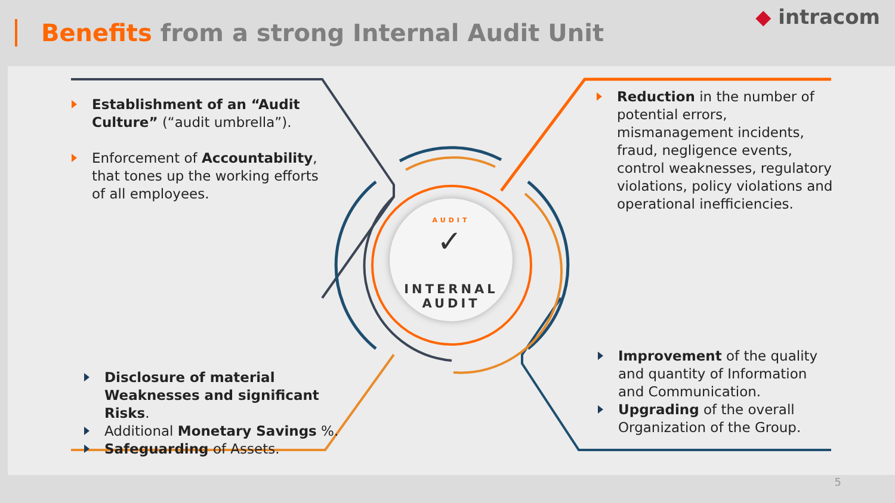Benefits from a strong Internal Audit Unit
◆ intracom
AUDIT
✓
INTERNAL
AUDIT
Establishment of an “Audit Culture” (“audit umbrella”).
Enforcement of Accountability, that tones up the working efforts of all employees.
Reduction in the number of potential errors, mismanagement incidents, fraud, negligence events, control weaknesses, regulatory violations, policy violations and operational inefficiencies.
Disclosure of material Weaknesses and significant Risks.
Additional Monetary Savings %.
Safeguarding of Assets.
Improvement of the quality and quantity of Information and Communication.
Upgrading of the overall Organization of the Group.
5